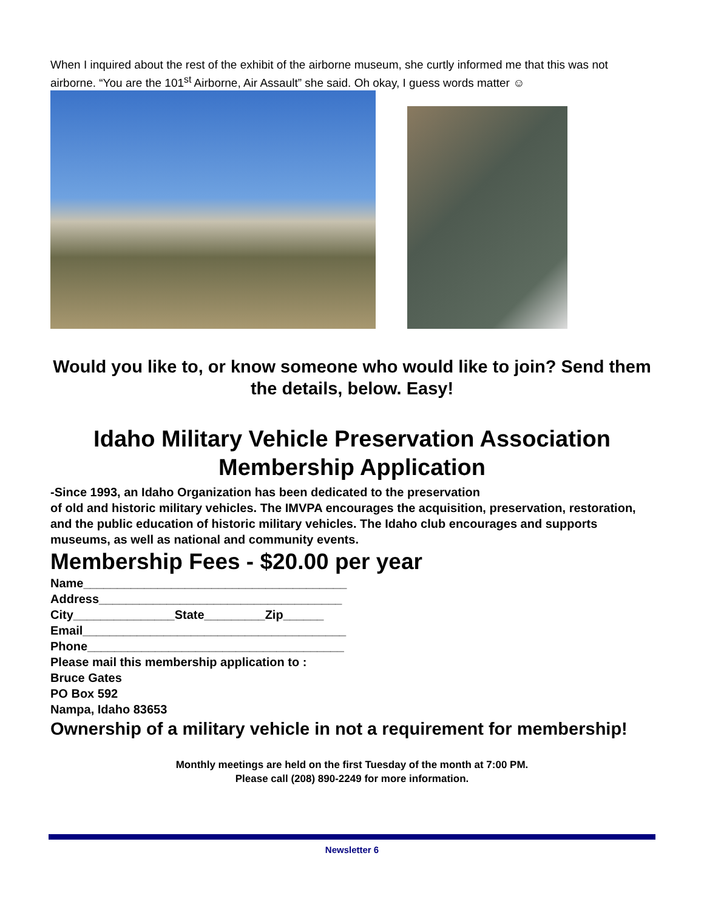When I inquired about the rest of the exhibit of the airborne museum, she curtly informed me that this was not airborne. “You are the 101<sup>st</sup> Airborne, Air Assault” she said. Oh okay, I guess words matter ☺
Would you like to, or know someone who would like to join? Send them the details, below. Easy!
Idaho Military Vehicle Preservation Association Membership Application
-Since 1993, an Idaho Organization has been dedicated to the preservation
of old and historic military vehicles. The IMVPA encourages the acquisition, preservation, restoration, and the public education of historic military vehicles. The Idaho club encourages and supports museums, as well as national and community events.
Membership Fees - $20.00 per year
Name_______________________________________
Address____________________________________
City_______________State_________Zip______
Email_______________________________________
Phone______________________________________
Please mail this membership application to :
Bruce Gates
PO Box 592
Nampa, Idaho 83653
Ownership of a military vehicle in not a requirement for membership!
Monthly meetings are held on the first Tuesday of the month at 7:00 PM.
Please call (208) 890-2249 for more information.
Newsletter 6